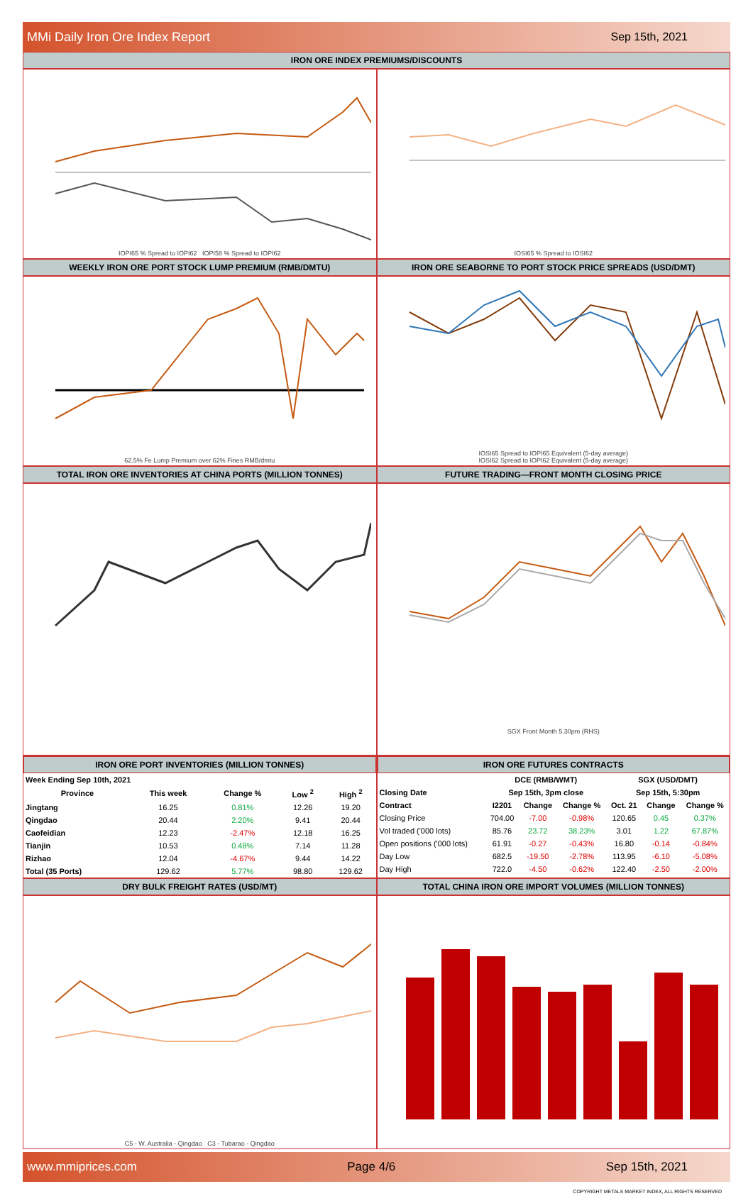MMi Daily Iron Ore Index Report Sep 15th, 2021
IRON ORE INDEX PREMIUMS/DISCOUNTS
IOPI65 % Spread to IOPI62 IOPI58 % Spread to IOPI62
IOSI65 % Spread to IOSI62
WEEKLY IRON ORE PORT STOCK LUMP PREMIUM (RMB/DMTU)
IRON ORE SEABORNE TO PORT STOCK PRICE SPREADS (USD/DMT)
62.5% Fe Lump Premium over 62% Fines RMB/dmtu
IOSI65 Spread to IOPI65 Equivalent (5-day average)
IOSI62 Spread to IOPI62 Equivalent (5-day average)
TOTAL IRON ORE INVENTORIES AT CHINA PORTS (MILLION TONNES)
FUTURE TRADING—FRONT MONTH CLOSING PRICE
SGX Front Month 5.30pm (RHS)
IRON ORE PORT INVENTORIES (MILLION TONNES)
| Week Ending Sep 10th, 2021 | | | | |
| --- | --- | --- | --- | --- |
| Province | This week | Change % | Low <sup>2</sup> | High <sup>2</sup> |
| Jingtang | 16.25 | 0.81% | 12.26 | 19.20 |
| Qingdao | 20.44 | 2.20% | 9.41 | 20.44 |
| Caofeidian | 12.23 | -2.47% | 12.18 | 16.25 |
| Tianjin | 10.53 | 0.48% | 7.14 | 11.28 |
| Rizhao | 12.04 | -4.67% | 9.44 | 14.22 |
| Total (35 Ports) | 129.62 | 5.77% | 98.80 | 129.62 |
IRON ORE FUTURES CONTRACTS
| | DCE (RMB/WMT) | | | SGX (USD/DMT) | | |
| --- | --- | --- | --- | --- | --- | --- |
| Closing Date | Sep 15th, 3pm close | | | Sep 15th, 5:30pm | | |
| Contract | I2201 | Change | Change % | Oct. 21 | Change | Change % |
| Closing Price | 704.00 | -7.00 | -0.98% | 120.65 | 0.45 | 0.37% |
| Vol traded ('000 lots) | 85.76 | 23.72 | 38.23% | 3.01 | 1.22 | 67.87% |
| Open positions ('000 lots) | 61.91 | -0.27 | -0.43% | 16.80 | -0.14 | -0.84% |
| Day Low | 682.5 | -19.50 | -2.78% | 113.95 | -6.10 | -5.08% |
| Day High | 722.0 | -4.50 | -0.62% | 122.40 | -2.50 | -2.00% |
DRY BULK FREIGHT RATES (USD/MT)
TOTAL CHINA IRON ORE IMPORT VOLUMES (MILLION TONNES)
C5 - W. Australia - Qingdao C3 - Tubarao - Qingdao
www.mmiprices.com Page 4/6 Sep 15th, 2021
COPYRIGHT METALS MARKET INDEX, ALL RIGHTS RESERVED